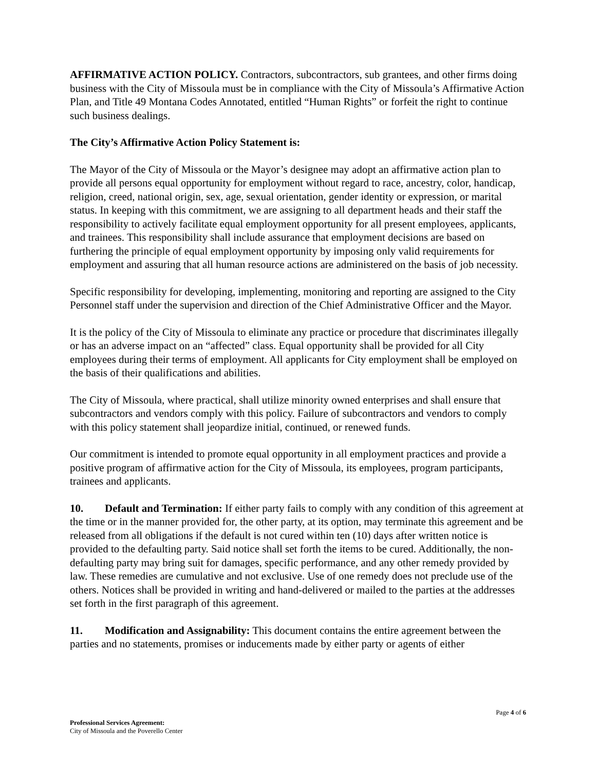AFFIRMATIVE ACTION POLICY. Contractors, subcontractors, sub grantees, and other firms doing business with the City of Missoula must be in compliance with the City of Missoula’s Affirmative Action Plan, and Title 49 Montana Codes Annotated, entitled “Human Rights” or forfeit the right to continue such business dealings.
The City’s Affirmative Action Policy Statement is:
The Mayor of the City of Missoula or the Mayor’s designee may adopt an affirmative action plan to provide all persons equal opportunity for employment without regard to race, ancestry, color, handicap, religion, creed, national origin, sex, age, sexual orientation, gender identity or expression, or marital status. In keeping with this commitment, we are assigning to all department heads and their staff the responsibility to actively facilitate equal employment opportunity for all present employees, applicants, and trainees. This responsibility shall include assurance that employment decisions are based on furthering the principle of equal employment opportunity by imposing only valid requirements for employment and assuring that all human resource actions are administered on the basis of job necessity.
Specific responsibility for developing, implementing, monitoring and reporting are assigned to the City Personnel staff under the supervision and direction of the Chief Administrative Officer and the Mayor.
It is the policy of the City of Missoula to eliminate any practice or procedure that discriminates illegally or has an adverse impact on an “affected” class. Equal opportunity shall be provided for all City employees during their terms of employment. All applicants for City employment shall be employed on the basis of their qualifications and abilities.
The City of Missoula, where practical, shall utilize minority owned enterprises and shall ensure that subcontractors and vendors comply with this policy. Failure of subcontractors and vendors to comply with this policy statement shall jeopardize initial, continued, or renewed funds.
Our commitment is intended to promote equal opportunity in all employment practices and provide a positive program of affirmative action for the City of Missoula, its employees, program participants, trainees and applicants.
10. Default and Termination: If either party fails to comply with any condition of this agreement at the time or in the manner provided for, the other party, at its option, may terminate this agreement and be released from all obligations if the default is not cured within ten (10) days after written notice is provided to the defaulting party. Said notice shall set forth the items to be cured. Additionally, the non-defaulting party may bring suit for damages, specific performance, and any other remedy provided by law. These remedies are cumulative and not exclusive. Use of one remedy does not preclude use of the others. Notices shall be provided in writing and hand-delivered or mailed to the parties at the addresses set forth in the first paragraph of this agreement.
11. Modification and Assignability: This document contains the entire agreement between the parties and no statements, promises or inducements made by either party or agents of either
Page 4 of 6
Professional Services Agreement:
City of Missoula and the Poverello Center